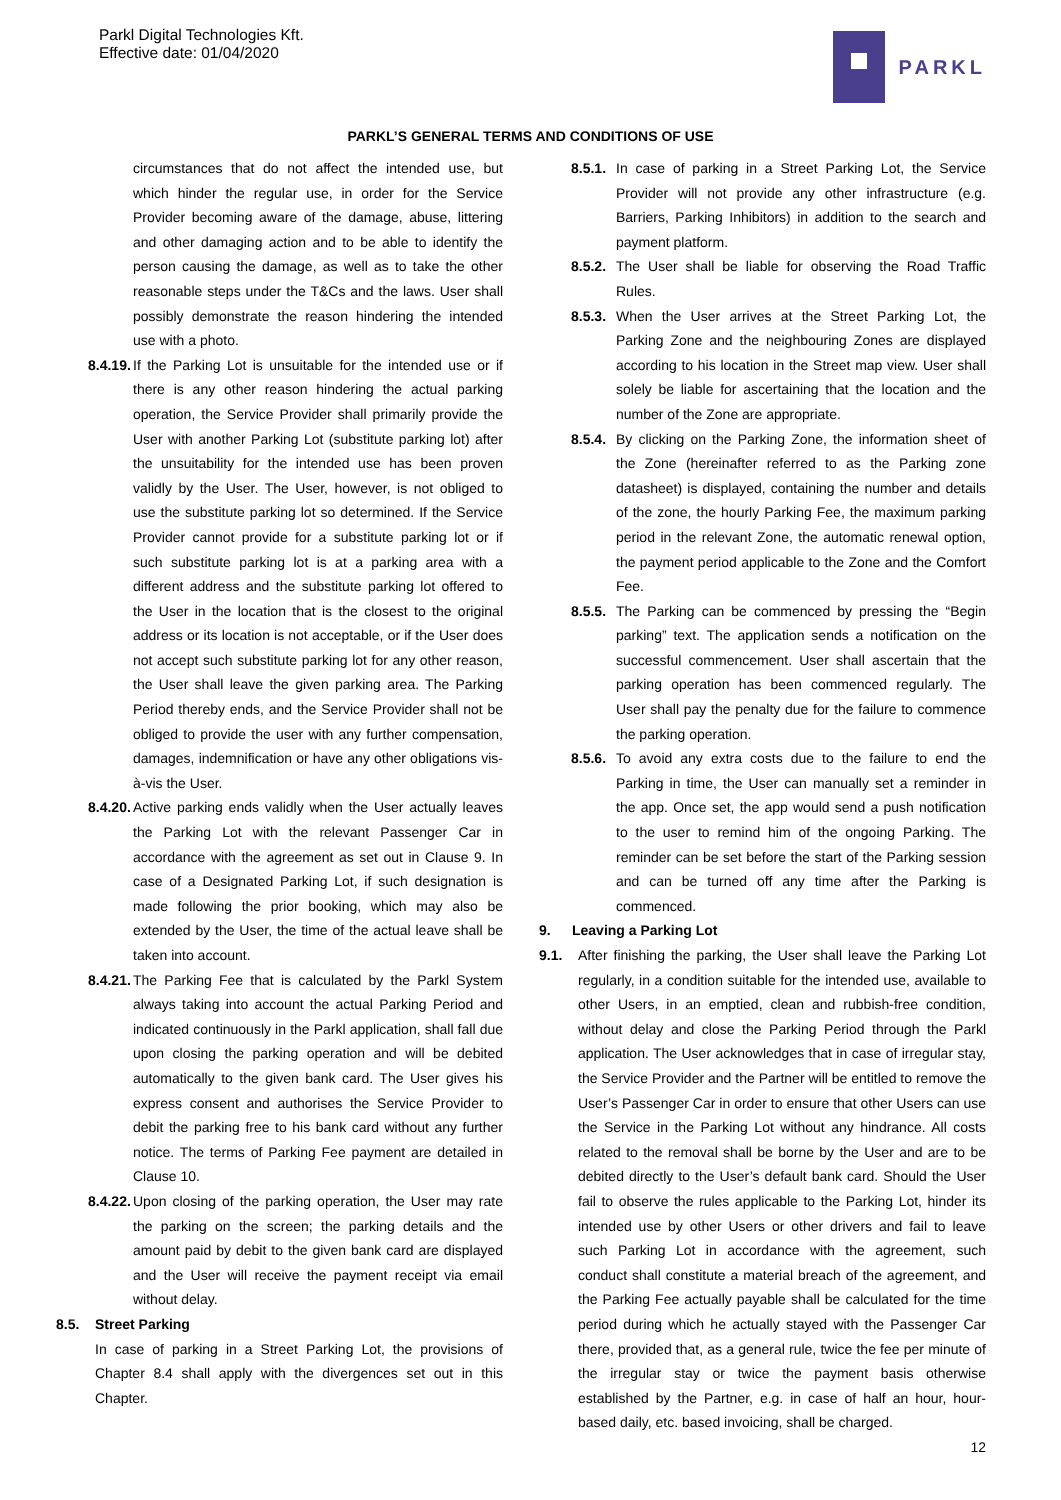Parkl Digital Technologies Kft.
Effective date: 01/04/2020
PARKL
PARKL’S GENERAL TERMS AND CONDITIONS OF USE
circumstances that do not affect the intended use, but which hinder the regular use, in order for the Service Provider becoming aware of the damage, abuse, littering and other damaging action and to be able to identify the person causing the damage, as well as to take the other reasonable steps under the T&Cs and the laws. User shall possibly demonstrate the reason hindering the intended use with a photo.
8.4.19.
If the Parking Lot is unsuitable for the intended use or if there is any other reason hindering the actual parking operation, the Service Provider shall primarily provide the User with another Parking Lot (substitute parking lot) after the unsuitability for the intended use has been proven validly by the User. The User, however, is not obliged to use the substitute parking lot so determined. If the Service Provider cannot provide for a substitute parking lot or if such substitute parking lot is at a parking area with a different address and the substitute parking lot offered to the User in the location that is the closest to the original address or its location is not acceptable, or if the User does not accept such substitute parking lot for any other reason, the User shall leave the given parking area. The Parking Period thereby ends, and the Service Provider shall not be obliged to provide the user with any further compensation, damages, indemnification or have any other obligations vis-à-vis the User.
8.4.20.
Active parking ends validly when the User actually leaves the Parking Lot with the relevant Passenger Car in accordance with the agreement as set out in Clause 9. In case of a Designated Parking Lot, if such designation is made following the prior booking, which may also be extended by the User, the time of the actual leave shall be taken into account.
8.4.21.
The Parking Fee that is calculated by the Parkl System always taking into account the actual Parking Period and indicated continuously in the Parkl application, shall fall due upon closing the parking operation and will be debited automatically to the given bank card. The User gives his express consent and authorises the Service Provider to debit the parking free to his bank card without any further notice. The terms of Parking Fee payment are detailed in Clause 10.
8.4.22.
Upon closing of the parking operation, the User may rate the parking on the screen; the parking details and the amount paid by debit to the given bank card are displayed and the User will receive the payment receipt via email without delay.
8.5. Street Parking
In case of parking in a Street Parking Lot, the provisions of Chapter 8.4 shall apply with the divergences set out in this Chapter.
8.5.1.
In case of parking in a Street Parking Lot, the Service Provider will not provide any other infrastructure (e.g. Barriers, Parking Inhibitors) in addition to the search and payment platform.
8.5.2.
The User shall be liable for observing the Road Traffic Rules.
8.5.3.
When the User arrives at the Street Parking Lot, the Parking Zone and the neighbouring Zones are displayed according to his location in the Street map view. User shall solely be liable for ascertaining that the location and the number of the Zone are appropriate.
8.5.4.
By clicking on the Parking Zone, the information sheet of the Zone (hereinafter referred to as the Parking zone datasheet) is displayed, containing the number and details of the zone, the hourly Parking Fee, the maximum parking period in the relevant Zone, the automatic renewal option, the payment period applicable to the Zone and the Comfort Fee.
8.5.5.
The Parking can be commenced by pressing the “Begin parking” text. The application sends a notification on the successful commencement. User shall ascertain that the parking operation has been commenced regularly. The User shall pay the penalty due for the failure to commence the parking operation.
8.5.6.
To avoid any extra costs due to the failure to end the Parking in time, the User can manually set a reminder in the app. Once set, the app would send a push notification to the user to remind him of the ongoing Parking. The reminder can be set before the start of the Parking session and can be turned off any time after the Parking is commenced.
9. Leaving a Parking Lot
9.1. After finishing the parking, the User shall leave the Parking Lot regularly, in a condition suitable for the intended use, available to other Users, in an emptied, clean and rubbish-free condition, without delay and close the Parking Period through the Parkl application. The User acknowledges that in case of irregular stay, the Service Provider and the Partner will be entitled to remove the User’s Passenger Car in order to ensure that other Users can use the Service in the Parking Lot without any hindrance. All costs related to the removal shall be borne by the User and are to be debited directly to the User’s default bank card. Should the User fail to observe the rules applicable to the Parking Lot, hinder its intended use by other Users or other drivers and fail to leave such Parking Lot in accordance with the agreement, such conduct shall constitute a material breach of the agreement, and the Parking Fee actually payable shall be calculated for the time period during which he actually stayed with the Passenger Car there, provided that, as a general rule, twice the fee per minute of the irregular stay or twice the payment basis otherwise established by the Partner, e.g. in case of half an hour, hour-based daily, etc. based invoicing, shall be charged.
12